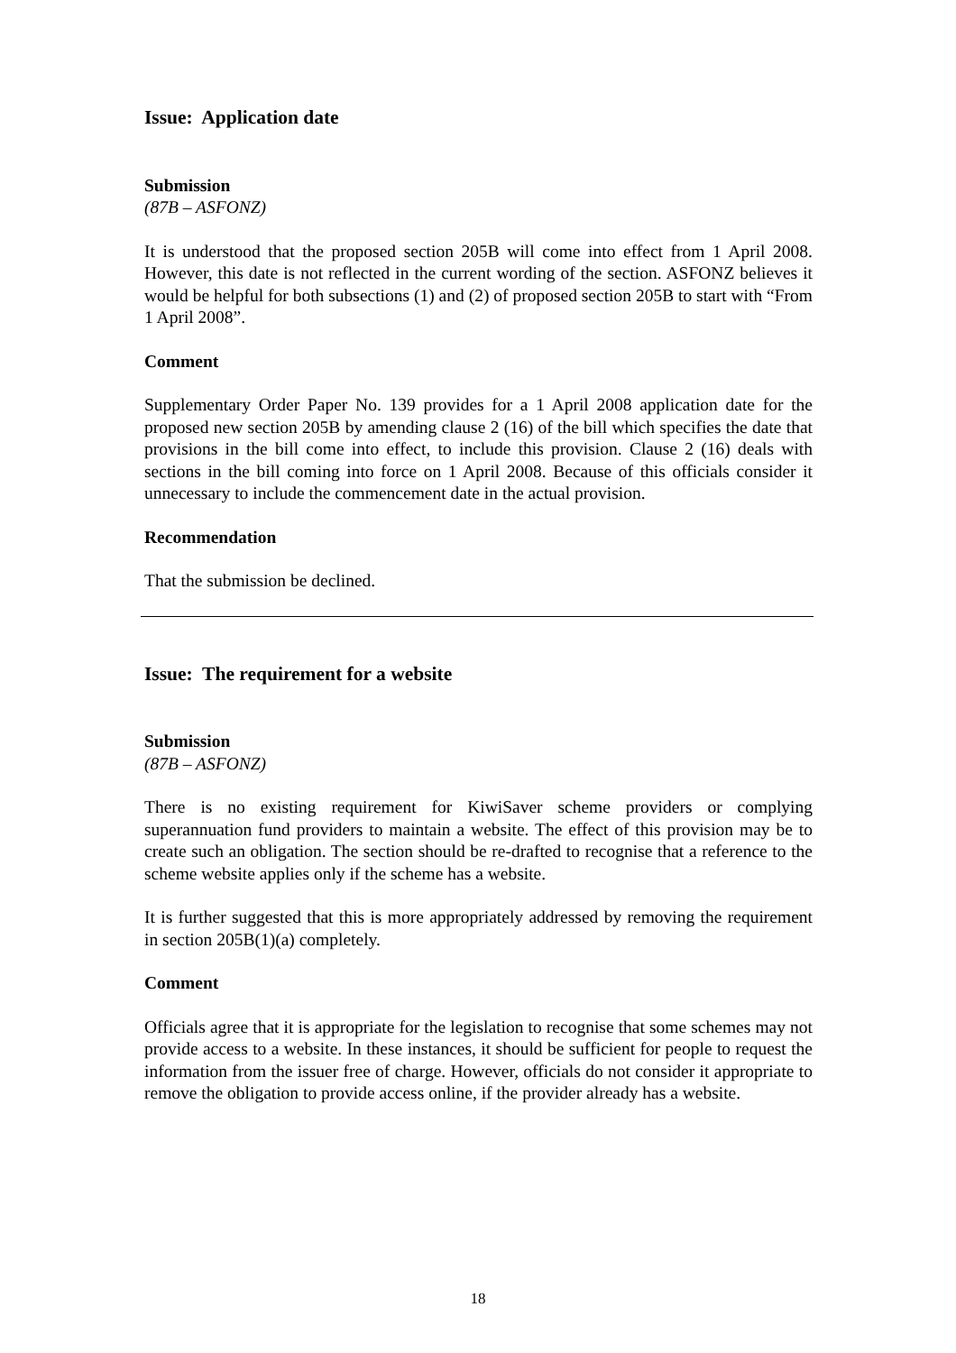Issue: Application date
Submission
(87B – ASFONZ)
It is understood that the proposed section 205B will come into effect from 1 April 2008. However, this date is not reflected in the current wording of the section. ASFONZ believes it would be helpful for both subsections (1) and (2) of proposed section 205B to start with “From 1 April 2008”.
Comment
Supplementary Order Paper No. 139 provides for a 1 April 2008 application date for the proposed new section 205B by amending clause 2 (16) of the bill which specifies the date that provisions in the bill come into effect, to include this provision. Clause 2 (16) deals with sections in the bill coming into force on 1 April 2008. Because of this officials consider it unnecessary to include the commencement date in the actual provision.
Recommendation
That the submission be declined.
Issue: The requirement for a website
Submission
(87B – ASFONZ)
There is no existing requirement for KiwiSaver scheme providers or complying superannuation fund providers to maintain a website. The effect of this provision may be to create such an obligation. The section should be re-drafted to recognise that a reference to the scheme website applies only if the scheme has a website.
It is further suggested that this is more appropriately addressed by removing the requirement in section 205B(1)(a) completely.
Comment
Officials agree that it is appropriate for the legislation to recognise that some schemes may not provide access to a website. In these instances, it should be sufficient for people to request the information from the issuer free of charge. However, officials do not consider it appropriate to remove the obligation to provide access online, if the provider already has a website.
18